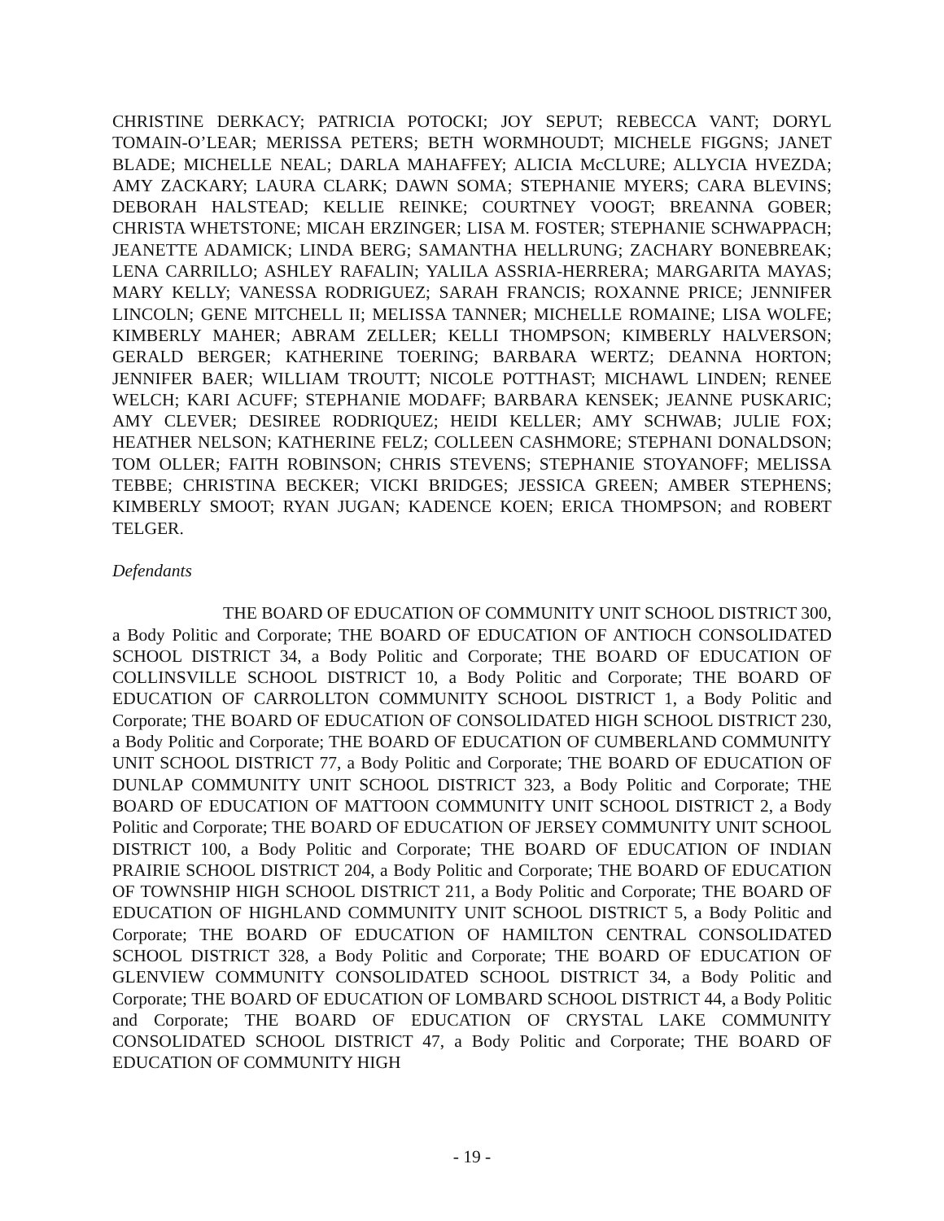CHRISTINE DERKACY; PATRICIA POTOCKI; JOY SEPUT; REBECCA VANT; DORYL TOMAIN-O’LEAR; MERISSA PETERS; BETH WORMHOUDT; MICHELE FIGGNS; JANET BLADE; MICHELLE NEAL; DARLA MAHAFFEY; ALICIA McCLURE; ALLYCIA HVEZDA; AMY ZACKARY; LAURA CLARK; DAWN SOMA; STEPHANIE MYERS; CARA BLEVINS; DEBORAH HALSTEAD; KELLIE REINKE; COURTNEY VOOGT; BREANNA GOBER; CHRISTA WHETSTONE; MICAH ERZINGER; LISA M. FOSTER; STEPHANIE SCHWAPPACH; JEANETTE ADAMICK; LINDA BERG; SAMANTHA HELLRUNG; ZACHARY BONEBREAK; LENA CARRILLO; ASHLEY RAFALIN; YALILA ASSRIA-HERRERA; MARGARITA MAYAS; MARY KELLY; VANESSA RODRIGUEZ; SARAH FRANCIS; ROXANNE PRICE; JENNIFER LINCOLN; GENE MITCHELL II; MELISSA TANNER; MICHELLE ROMAINE; LISA WOLFE; KIMBERLY MAHER; ABRAM ZELLER; KELLI THOMPSON; KIMBERLY HALVERSON; GERALD BERGER; KATHERINE TOERING; BARBARA WERTZ; DEANNA HORTON; JENNIFER BAER; WILLIAM TROUTT; NICOLE POTTHAST; MICHAWL LINDEN; RENEE WELCH; KARI ACUFF; STEPHANIE MODAFF; BARBARA KENSEK; JEANNE PUSKARIC; AMY CLEVER; DESIREE RODRIQUEZ; HEIDI KELLER; AMY SCHWAB; JULIE FOX; HEATHER NELSON; KATHERINE FELZ; COLLEEN CASHMORE; STEPHANI DONALDSON; TOM OLLER; FAITH ROBINSON; CHRIS STEVENS; STEPHANIE STOYANOFF; MELISSA TEBBE; CHRISTINA BECKER; VICKI BRIDGES; JESSICA GREEN; AMBER STEPHENS; KIMBERLY SMOOT; RYAN JUGAN; KADENCE KOEN; ERICA THOMPSON; and ROBERT TELGER.
Defendants
THE BOARD OF EDUCATION OF COMMUNITY UNIT SCHOOL DISTRICT 300, a Body Politic and Corporate; THE BOARD OF EDUCATION OF ANTIOCH CONSOLIDATED SCHOOL DISTRICT 34, a Body Politic and Corporate; THE BOARD OF EDUCATION OF COLLINSVILLE SCHOOL DISTRICT 10, a Body Politic and Corporate; THE BOARD OF EDUCATION OF CARROLLTON COMMUNITY SCHOOL DISTRICT 1, a Body Politic and Corporate; THE BOARD OF EDUCATION OF CONSOLIDATED HIGH SCHOOL DISTRICT 230, a Body Politic and Corporate; THE BOARD OF EDUCATION OF CUMBERLAND COMMUNITY UNIT SCHOOL DISTRICT 77, a Body Politic and Corporate; THE BOARD OF EDUCATION OF DUNLAP COMMUNITY UNIT SCHOOL DISTRICT 323, a Body Politic and Corporate; THE BOARD OF EDUCATION OF MATTOON COMMUNITY UNIT SCHOOL DISTRICT 2, a Body Politic and Corporate; THE BOARD OF EDUCATION OF JERSEY COMMUNITY UNIT SCHOOL DISTRICT 100, a Body Politic and Corporate; THE BOARD OF EDUCATION OF INDIAN PRAIRIE SCHOOL DISTRICT 204, a Body Politic and Corporate; THE BOARD OF EDUCATION OF TOWNSHIP HIGH SCHOOL DISTRICT 211, a Body Politic and Corporate; THE BOARD OF EDUCATION OF HIGHLAND COMMUNITY UNIT SCHOOL DISTRICT 5, a Body Politic and Corporate; THE BOARD OF EDUCATION OF HAMILTON CENTRAL CONSOLIDATED SCHOOL DISTRICT 328, a Body Politic and Corporate; THE BOARD OF EDUCATION OF GLENVIEW COMMUNITY CONSOLIDATED SCHOOL DISTRICT 34, a Body Politic and Corporate; THE BOARD OF EDUCATION OF LOMBARD SCHOOL DISTRICT 44, a Body Politic and Corporate; THE BOARD OF EDUCATION OF CRYSTAL LAKE COMMUNITY CONSOLIDATED SCHOOL DISTRICT 47, a Body Politic and Corporate; THE BOARD OF EDUCATION OF COMMUNITY HIGH
- 19 -